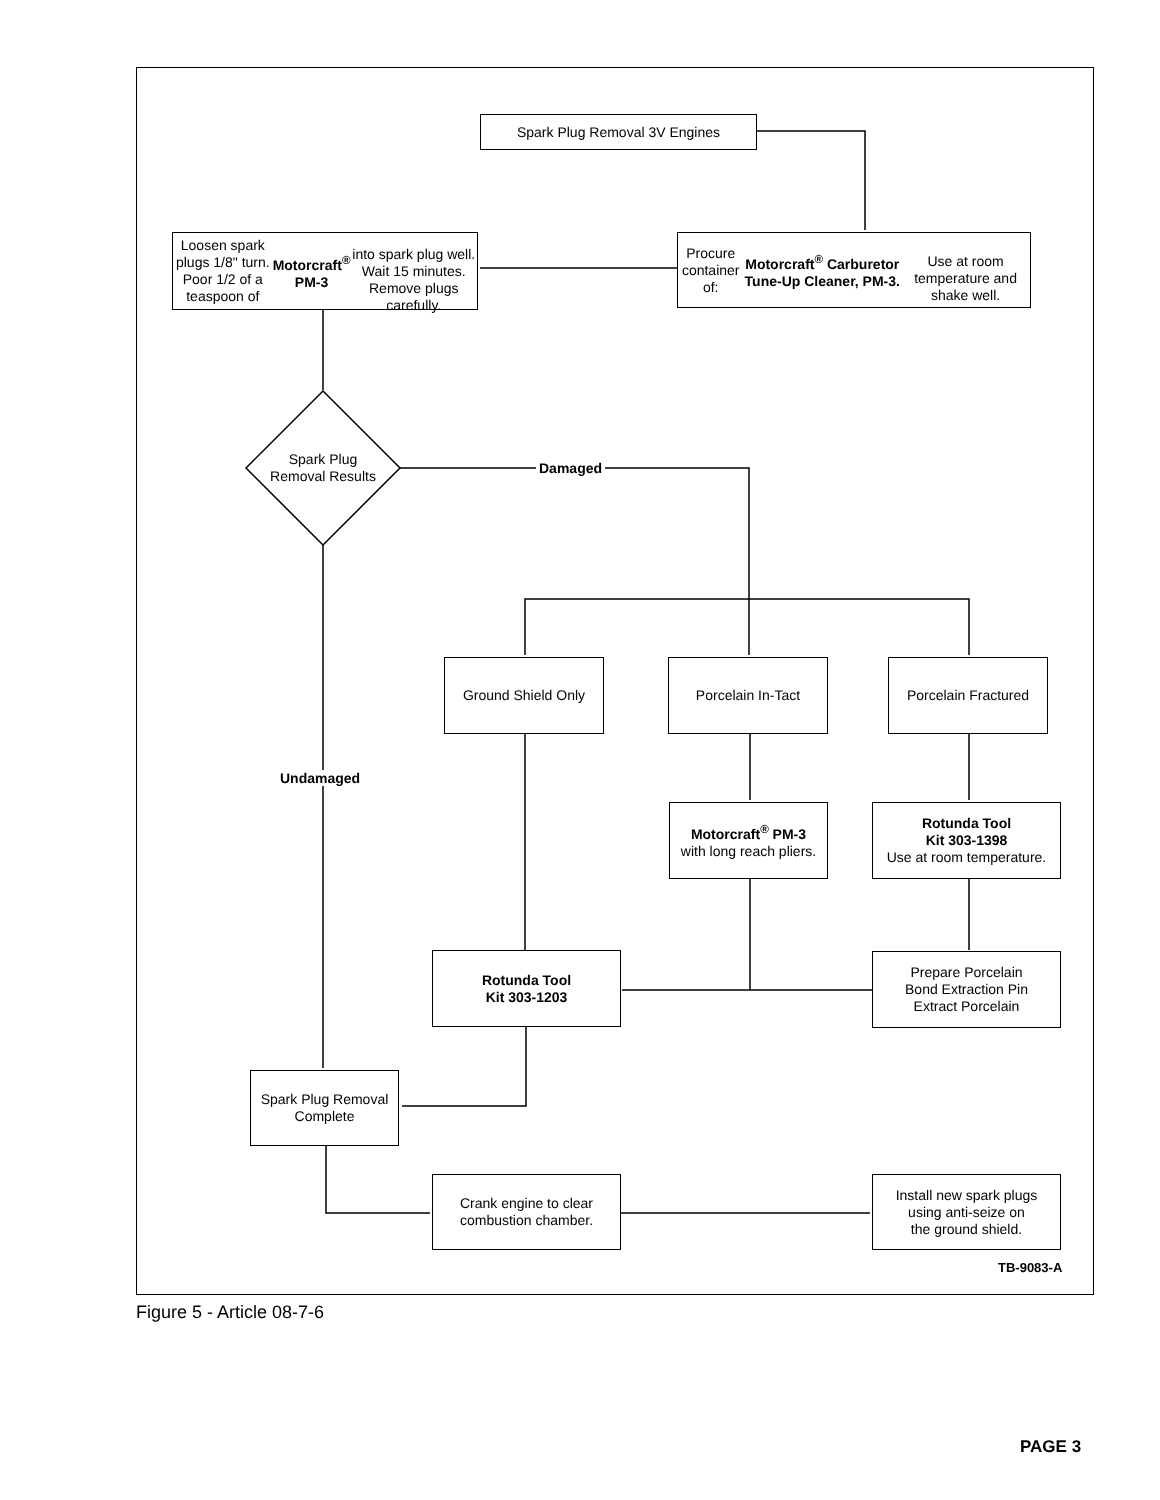Spark Plug Removal 3V Engines
Procure container of:
Motorcraft<sup>®</sup> Carburetor Tune-Up Cleaner, PM-3.
Use at room temperature and shake well.
Loosen spark plugs 1/8" turn.
Poor 1/2 of a teaspoon of Motorcraft<sup>®</sup> PM-3
into spark plug well. Wait 15 minutes.
Remove plugs carefully.
Spark Plug
Removal Results
Damaged
Ground Shield Only Porcelain In-Tact Porcelain Fractured
Undamaged
Motorcraft<sup>®</sup> PM-3
with long reach pliers.
Rotunda Tool
Kit 303-1398
Use at room temperature.
Rotunda Tool
Kit 303-1203
Prepare Porcelain
Bond Extraction Pin
Extract Porcelain
Spark Plug Removal
Complete
Crank engine to clear
combustion chamber.
Install new spark plugs
using anti-seize on
the ground shield.
TB-9083-A
Figure 5 - Article 08-7-6
PAGE 3